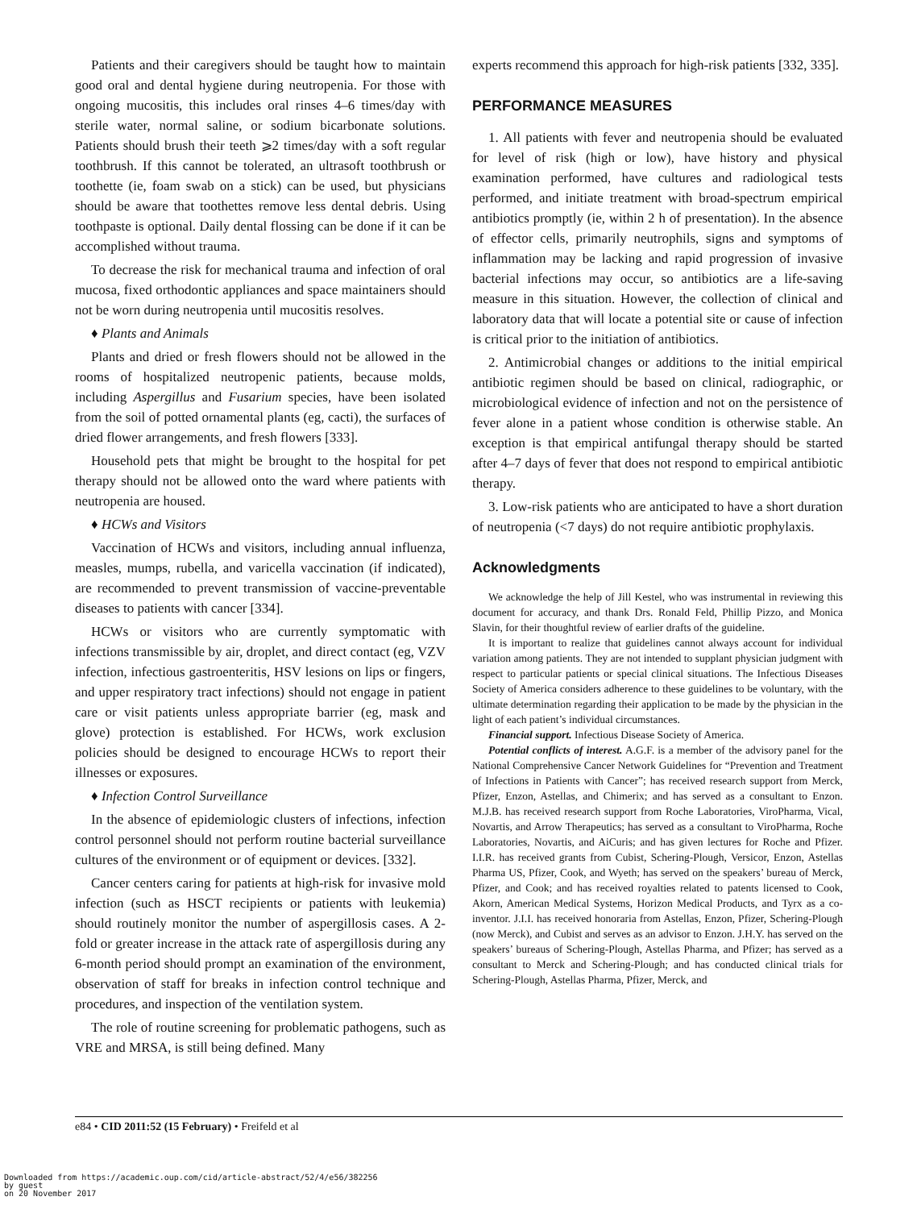Patients and their caregivers should be taught how to maintain good oral and dental hygiene during neutropenia. For those with ongoing mucositis, this includes oral rinses 4–6 times/day with sterile water, normal saline, or sodium bicarbonate solutions. Patients should brush their teeth ⩾2 times/day with a soft regular toothbrush. If this cannot be tolerated, an ultrasoft toothbrush or toothette (ie, foam swab on a stick) can be used, but physicians should be aware that toothettes remove less dental debris. Using toothpaste is optional. Daily dental flossing can be done if it can be accomplished without trauma.
To decrease the risk for mechanical trauma and infection of oral mucosa, fixed orthodontic appliances and space maintainers should not be worn during neutropenia until mucositis resolves.
♦ Plants and Animals
Plants and dried or fresh flowers should not be allowed in the rooms of hospitalized neutropenic patients, because molds, including Aspergillus and Fusarium species, have been isolated from the soil of potted ornamental plants (eg, cacti), the surfaces of dried flower arrangements, and fresh flowers [333].
Household pets that might be brought to the hospital for pet therapy should not be allowed onto the ward where patients with neutropenia are housed.
♦ HCWs and Visitors
Vaccination of HCWs and visitors, including annual influenza, measles, mumps, rubella, and varicella vaccination (if indicated), are recommended to prevent transmission of vaccine-preventable diseases to patients with cancer [334].
HCWs or visitors who are currently symptomatic with infections transmissible by air, droplet, and direct contact (eg, VZV infection, infectious gastroenteritis, HSV lesions on lips or fingers, and upper respiratory tract infections) should not engage in patient care or visit patients unless appropriate barrier (eg, mask and glove) protection is established. For HCWs, work exclusion policies should be designed to encourage HCWs to report their illnesses or exposures.
♦ Infection Control Surveillance
In the absence of epidemiologic clusters of infections, infection control personnel should not perform routine bacterial surveillance cultures of the environment or of equipment or devices. [332].
Cancer centers caring for patients at high-risk for invasive mold infection (such as HSCT recipients or patients with leukemia) should routinely monitor the number of aspergillosis cases. A 2-fold or greater increase in the attack rate of aspergillosis during any 6-month period should prompt an examination of the environment, observation of staff for breaks in infection control technique and procedures, and inspection of the ventilation system.
The role of routine screening for problematic pathogens, such as VRE and MRSA, is still being defined. Many
experts recommend this approach for high-risk patients [332, 335].
PERFORMANCE MEASURES
1. All patients with fever and neutropenia should be evaluated for level of risk (high or low), have history and physical examination performed, have cultures and radiological tests performed, and initiate treatment with broad-spectrum empirical antibiotics promptly (ie, within 2 h of presentation). In the absence of effector cells, primarily neutrophils, signs and symptoms of inflammation may be lacking and rapid progression of invasive bacterial infections may occur, so antibiotics are a life-saving measure in this situation. However, the collection of clinical and laboratory data that will locate a potential site or cause of infection is critical prior to the initiation of antibiotics.
2. Antimicrobial changes or additions to the initial empirical antibiotic regimen should be based on clinical, radiographic, or microbiological evidence of infection and not on the persistence of fever alone in a patient whose condition is otherwise stable. An exception is that empirical antifungal therapy should be started after 4–7 days of fever that does not respond to empirical antibiotic therapy.
3. Low-risk patients who are anticipated to have a short duration of neutropenia (<7 days) do not require antibiotic prophylaxis.
Acknowledgments
We acknowledge the help of Jill Kestel, who was instrumental in reviewing this document for accuracy, and thank Drs. Ronald Feld, Phillip Pizzo, and Monica Slavin, for their thoughtful review of earlier drafts of the guideline.
It is important to realize that guidelines cannot always account for individual variation among patients. They are not intended to supplant physician judgment with respect to particular patients or special clinical situations. The Infectious Diseases Society of America considers adherence to these guidelines to be voluntary, with the ultimate determination regarding their application to be made by the physician in the light of each patient’s individual circumstances.
Financial support. Infectious Disease Society of America.
Potential conflicts of interest. A.G.F. is a member of the advisory panel for the National Comprehensive Cancer Network Guidelines for “Prevention and Treatment of Infections in Patients with Cancer”; has received research support from Merck, Pfizer, Enzon, Astellas, and Chimerix; and has served as a consultant to Enzon. M.J.B. has received research support from Roche Laboratories, ViroPharma, Vical, Novartis, and Arrow Therapeutics; has served as a consultant to ViroPharma, Roche Laboratories, Novartis, and AiCuris; and has given lectures for Roche and Pfizer. I.I.R. has received grants from Cubist, Schering-Plough, Versicor, Enzon, Astellas Pharma US, Pfizer, Cook, and Wyeth; has served on the speakers’ bureau of Merck, Pfizer, and Cook; and has received royalties related to patents licensed to Cook, Akorn, American Medical Systems, Horizon Medical Products, and Tyrx as a co-inventor. J.I.I. has received honoraria from Astellas, Enzon, Pfizer, Schering-Plough (now Merck), and Cubist and serves as an advisor to Enzon. J.H.Y. has served on the speakers’ bureaus of Schering-Plough, Astellas Pharma, and Pfizer; has served as a consultant to Merck and Schering-Plough; and has conducted clinical trials for Schering-Plough, Astellas Pharma, Pfizer, Merck, and
e84 • CID 2011:52 (15 February) • Freifeld et al
Downloaded from https://academic.oup.com/cid/article-abstract/52/4/e56/382256
by guest
on 20 November 2017